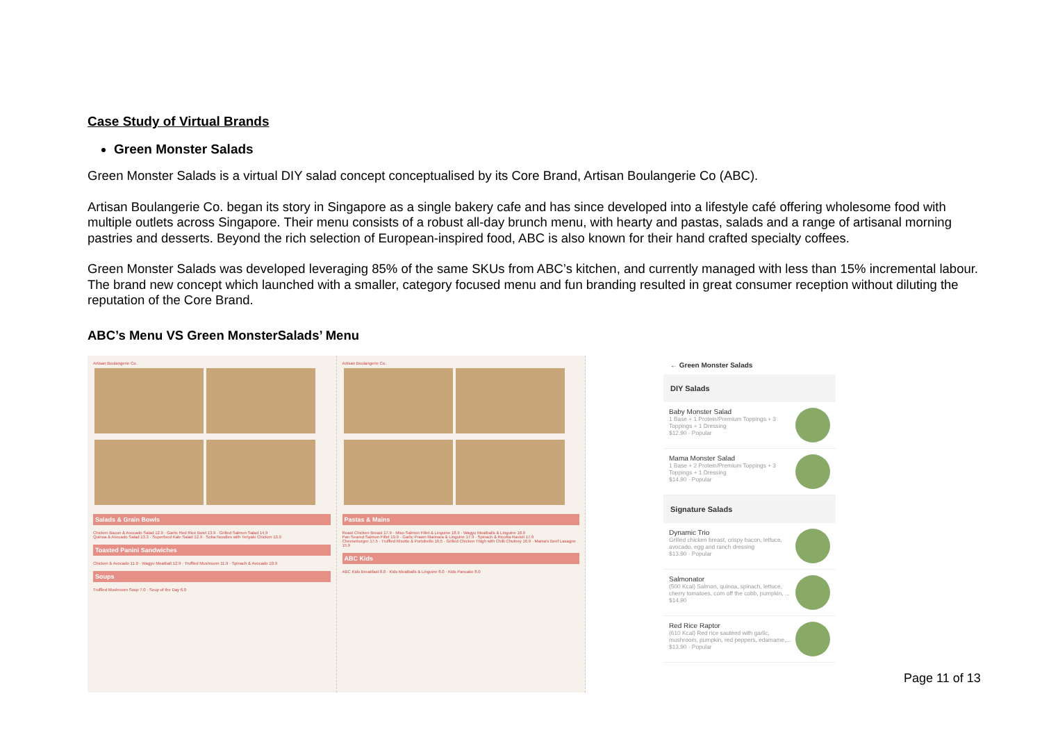Case Study of Virtual Brands
Green Monster Salads
Green Monster Salads is a virtual DIY salad concept conceptualised by its Core Brand, Artisan Boulangerie Co (ABC).
Artisan Boulangerie Co. began its story in Singapore as a single bakery cafe and has since developed into a lifestyle café offering wholesome food with multiple outlets across Singapore. Their menu consists of a robust all-day brunch menu, with hearty and pastas, salads and a range of artisanal morning pastries and desserts. Beyond the rich selection of European-inspired food, ABC is also known for their hand crafted specialty coffees.
Green Monster Salads was developed leveraging 85% of the same SKUs from ABC’s kitchen, and currently managed with less than 15% incremental labour. The brand new concept which launched with a smaller, category focused menu and fun branding resulted in great consumer reception without diluting the reputation of the Core Brand.
ABC’s Menu VS Green MonsterSalads’ Menu
Artisan Boulangerie Co.
Salads & Grain Bowls
Chicken Bacon & Avocado Salad 12.9 · Garlic Red Rice Bowl 13.9 · Grilled Salmon Salad 14.9
Quinoa & Avocado Salad 13.3 · Superfood Kale Salad 12.9 · Soba Noodles with Teriyaki Chicken 13.9
Toasted Panini Sandwiches
Chicken & Avocado 11.9 · Wagyu Meatball 12.9 · Truffled Mushroom 11.9 · Spinach & Avocado 10.9
Soups
Truffled Mushroom Soup 7.0 · Soup of the Day 6.0
Artisan Boulangerie Co.
Pastas & Mains
Roast Chicken Breast 17.9 · Miso Salmon Fillet & Linguine 18.9 · Wagyu Meatballs & Linguine 16.9
Pan Seared Salmon Fillet 19.9 · Garlic Prawn Marinara & Linguine 17.9 · Spinach & Ricotta Ravioli 17.9
Cheeseburger 17.5 · Truffled Risotto & Portobello 16.5 · Grilled Chicken Thigh with Chilli Chutney 16.9 · Mama's Beef Lasagne 15.9
ABC Kids
ABC Kids Breakfast 8.0 · Kids Meatballs & Linguine 8.0 · Kids Pancake 8.0
← Green Monster Salads
DIY Salads
Baby Monster Salad
1 Base + 1 Protein/Premium Toppings + 3 Toppings + 1 Dressing
$12.90 · Popular
Mama Monster Salad
1 Base + 2 Protein/Premium Toppings + 3 Toppings + 1 Dressing
$14.90 · Popular
Signature Salads
Dynamic Trio
Grilled chicken breast, crispy bacon, lettuce, avocado, egg and ranch dressing
$13.90 · Popular
Salmonator
(500 Kcal) Salmon, quinoa, spinach, lettuce, cherry tomatoes, corn off the cobb, pumpkin, ...
$14.90
Red Rice Raptor
(610 Kcal) Red rice sautéed with garlic, mushroom, pumpkin, red peppers, edamame,...
$13.90 · Popular
Page 11 of 13